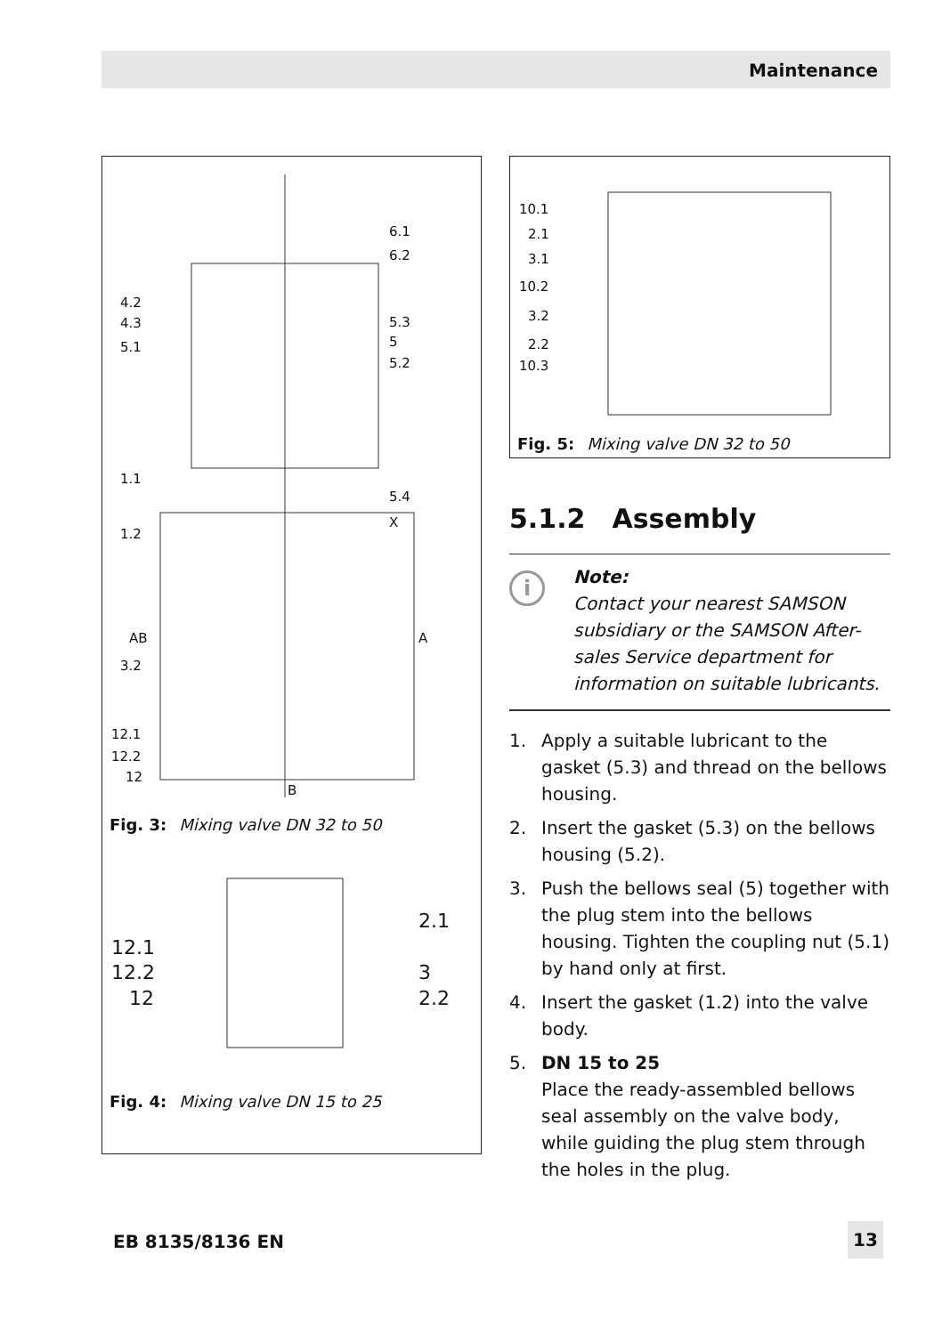Maintenance
4.2
4.3
5.1
6.1
6.2
5.3
5
5.2
1.1
1.2
5.4
X
AB A
3.2
12.1
12.2
12
B
Fig. 3: Mixing valve DN 32 to 50
2.1
12.1
12.2 3
12 2.2
Fig. 4: Mixing valve DN 15 to 25
10.1
2.1
3.1
10.2
3.2
2.2
10.3
Fig. 5: Mixing valve DN 32 to 50
5.1.2 Assembly
i
Note:
Contact your nearest SAMSON subsidiary or the SAMSON After-sales Service department for information on suitable lubricants.
1. Apply a suitable lubricant to the gasket (5.3) and thread on the bellows housing.
2. Insert the gasket (5.3) on the bellows housing (5.2).
3. Push the bellows seal (5) together with the plug stem into the bellows housing. Tighten the coupling nut (5.1) by hand only at first.
4. Insert the gasket (1.2) into the valve body.
5. DN 15 to 25
Place the ready-assembled bellows seal assembly on the valve body, while guiding the plug stem through the holes in the plug.
EB 8135/8136 EN 13